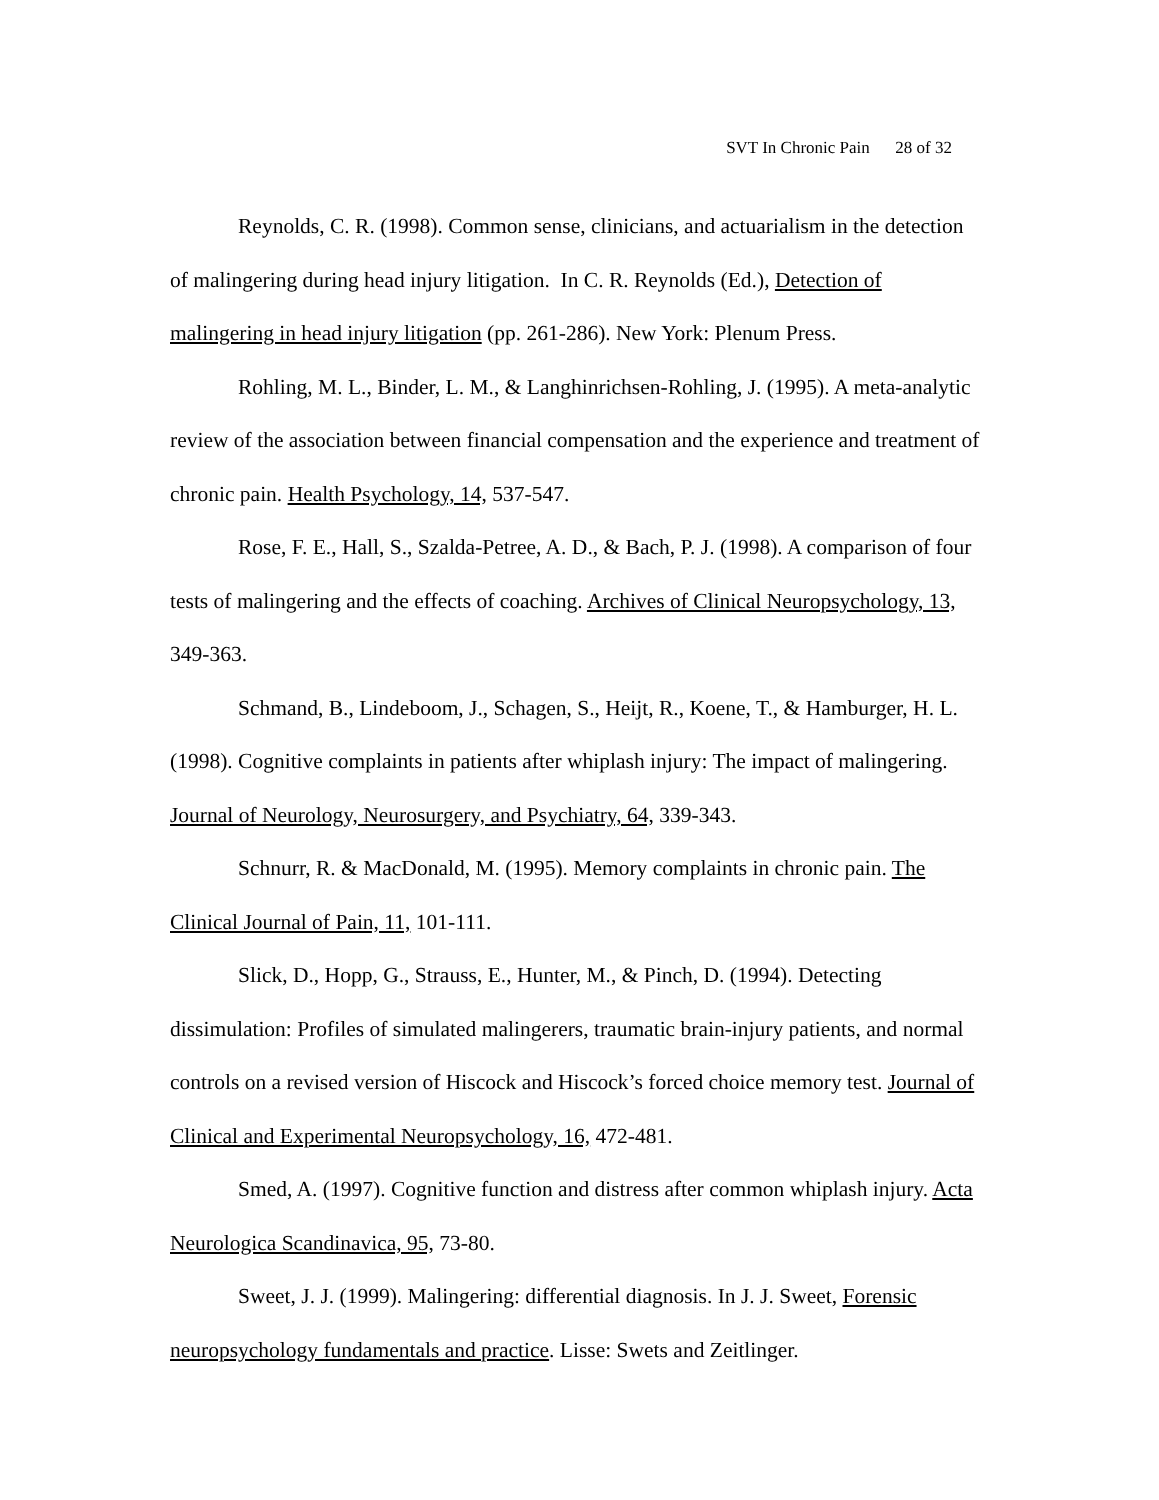SVT In Chronic Pain 28 of 32
Reynolds, C. R. (1998). Common sense, clinicians, and actuarialism in the detection of malingering during head injury litigation. In C. R. Reynolds (Ed.), Detection of malingering in head injury litigation (pp. 261-286). New York: Plenum Press.
Rohling, M. L., Binder, L. M., & Langhinrichsen-Rohling, J. (1995). A meta-analytic review of the association between financial compensation and the experience and treatment of chronic pain. Health Psychology, 14, 537-547.
Rose, F. E., Hall, S., Szalda-Petree, A. D., & Bach, P. J. (1998). A comparison of four tests of malingering and the effects of coaching. Archives of Clinical Neuropsychology, 13, 349-363.
Schmand, B., Lindeboom, J., Schagen, S., Heijt, R., Koene, T., & Hamburger, H. L. (1998). Cognitive complaints in patients after whiplash injury: The impact of malingering. Journal of Neurology, Neurosurgery, and Psychiatry, 64, 339-343.
Schnurr, R. & MacDonald, M. (1995). Memory complaints in chronic pain. The Clinical Journal of Pain, 11, 101-111.
Slick, D., Hopp, G., Strauss, E., Hunter, M., & Pinch, D. (1994). Detecting dissimulation: Profiles of simulated malingerers, traumatic brain-injury patients, and normal controls on a revised version of Hiscock and Hiscock’s forced choice memory test. Journal of Clinical and Experimental Neuropsychology, 16, 472-481.
Smed, A. (1997). Cognitive function and distress after common whiplash injury. Acta Neurologica Scandinavica, 95, 73-80.
Sweet, J. J. (1999). Malingering: differential diagnosis. In J. J. Sweet, Forensic neuropsychology fundamentals and practice. Lisse: Swets and Zeitlinger.